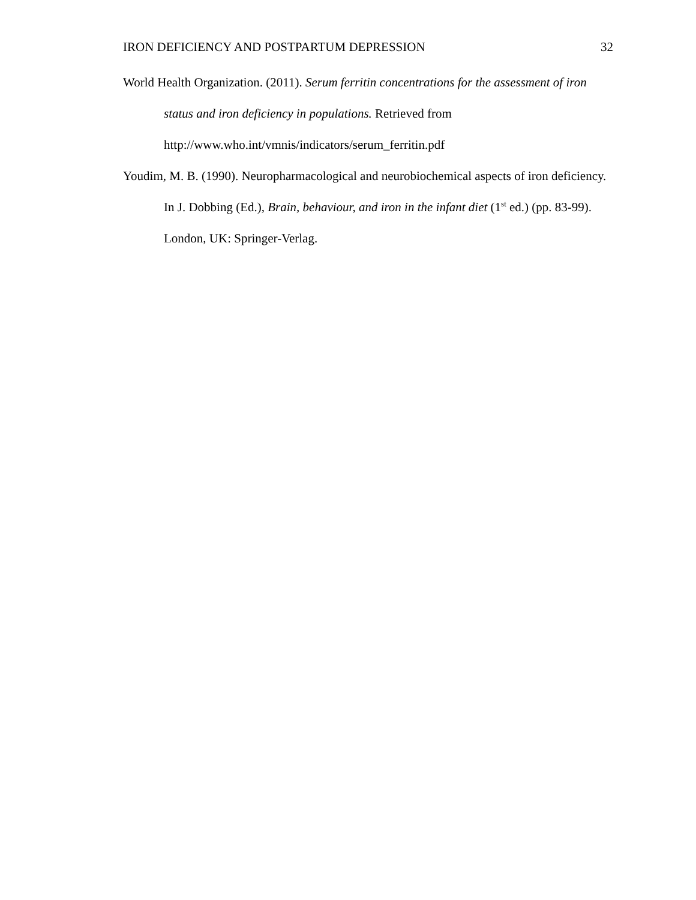IRON DEFICIENCY AND POSTPARTUM DEPRESSION 32
World Health Organization. (2011). Serum ferritin concentrations for the assessment of iron status and iron deficiency in populations. Retrieved from http://www.who.int/vmnis/indicators/serum_ferritin.pdf
Youdim, M. B. (1990). Neuropharmacological and neurobiochemical aspects of iron deficiency. In J. Dobbing (Ed.), Brain, behaviour, and iron in the infant diet (1<sup>st</sup> ed.) (pp. 83-99). London, UK: Springer-Verlag.